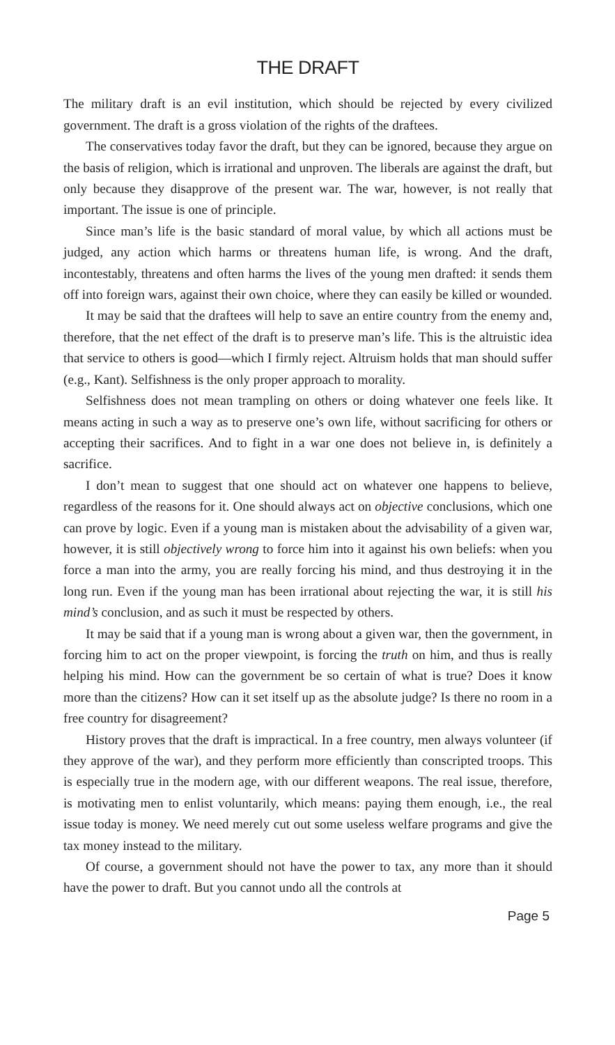THE DRAFT
The military draft is an evil institution, which should be rejected by every civilized government. The draft is a gross violation of the rights of the draftees.
The conservatives today favor the draft, but they can be ignored, because they argue on the basis of religion, which is irrational and unproven. The liberals are against the draft, but only because they disapprove of the present war. The war, however, is not really that important. The issue is one of principle.
Since man’s life is the basic standard of moral value, by which all actions must be judged, any action which harms or threatens human life, is wrong. And the draft, incontestably, threatens and often harms the lives of the young men drafted: it sends them off into foreign wars, against their own choice, where they can easily be killed or wounded.
It may be said that the draftees will help to save an entire country from the enemy and, therefore, that the net effect of the draft is to preserve man’s life. This is the altruistic idea that service to others is good—which I firmly reject. Altruism holds that man should suffer (e.g., Kant). Selfishness is the only proper approach to morality.
Selfishness does not mean trampling on others or doing whatever one feels like. It means acting in such a way as to preserve one’s own life, without sacrificing for others or accepting their sacrifices. And to fight in a war one does not believe in, is definitely a sacrifice.
I don’t mean to suggest that one should act on whatever one happens to believe, regardless of the reasons for it. One should always act on objective conclusions, which one can prove by logic. Even if a young man is mistaken about the advisability of a given war, however, it is still objectively wrong to force him into it against his own beliefs: when you force a man into the army, you are really forcing his mind, and thus destroying it in the long run. Even if the young man has been irrational about rejecting the war, it is still his mind’s conclusion, and as such it must be respected by others.
It may be said that if a young man is wrong about a given war, then the government, in forcing him to act on the proper viewpoint, is forcing the truth on him, and thus is really helping his mind. How can the government be so certain of what is true? Does it know more than the citizens? How can it set itself up as the absolute judge? Is there no room in a free country for disagreement?
History proves that the draft is impractical. In a free country, men always volunteer (if they approve of the war), and they perform more efficiently than conscripted troops. This is especially true in the modern age, with our different weapons. The real issue, therefore, is motivating men to enlist voluntarily, which means: paying them enough, i.e., the real issue today is money. We need merely cut out some useless welfare programs and give the tax money instead to the military.
Of course, a government should not have the power to tax, any more than it should have the power to draft. But you cannot undo all the controls at
Page 5